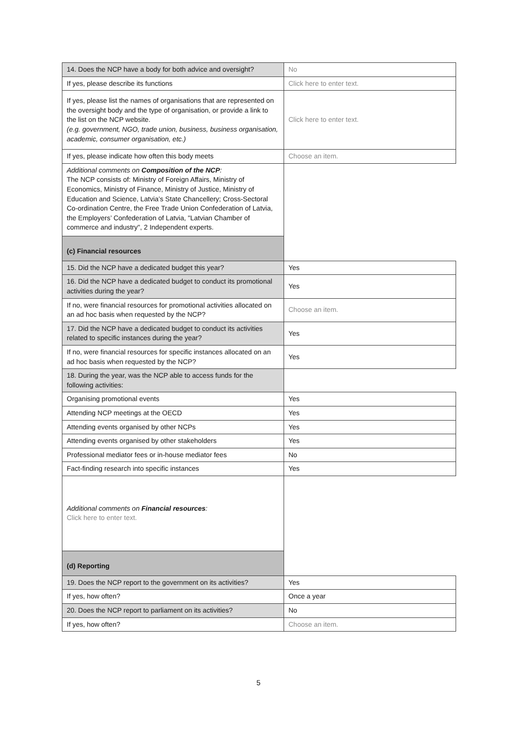| 14. Does the NCP have a body for both advice and oversight? | No |
| If yes, please describe its functions | Click here to enter text. |
| If yes, please list the names of organisations that are represented on the oversight body and the type of organisation, or provide a link to the list on the NCP website. (e.g. government, NGO, trade union, business, business organisation, academic, consumer organisation, etc.) | Click here to enter text. |
| If yes, please indicate how often this body meets | Choose an item. |
| Additional comments on Composition of the NCP : The NCP consists of: Ministry of Foreign Affairs, Ministry of Economics, Ministry of Finance, Ministry of Justice, Ministry of Education and Science, Latvia’s State Chancellery; Cross-Sectoral Co-ordination Centre, the Free Trade Union Confederation of Latvia, the Employers’ Confederation of Latvia, "Latvian Chamber of commerce and industry", 2 Independent experts. | |
| (c) Financial resources | |
| 15. Did the NCP have a dedicated budget this year? | Yes |
| 16. Did the NCP have a dedicated budget to conduct its promotional activities during the year? | Yes |
| If no, were financial resources for promotional activities allocated on an ad hoc basis when requested by the NCP? | Choose an item. |
| 17. Did the NCP have a dedicated budget to conduct its activities related to specific instances during the year? | Yes |
| If no, were financial resources for specific instances allocated on an ad hoc basis when requested by the NCP? | Yes |
| 18. During the year, was the NCP able to access funds for the following activities: | |
| Organising promotional events | Yes |
| Attending NCP meetings at the OECD | Yes |
| Attending events organised by other NCPs | Yes |
| Attending events organised by other stakeholders | Yes |
| Professional mediator fees or in-house mediator fees | No |
| Fact-finding research into specific instances | Yes |
| Additional comments on Financial resources : Click here to enter text. | |
| (d) Reporting | |
| 19. Does the NCP report to the government on its activities? | Yes |
| If yes, how often? | Once a year |
| 20. Does the NCP report to parliament on its activities? | No |
| If yes, how often? | Choose an item. |
5